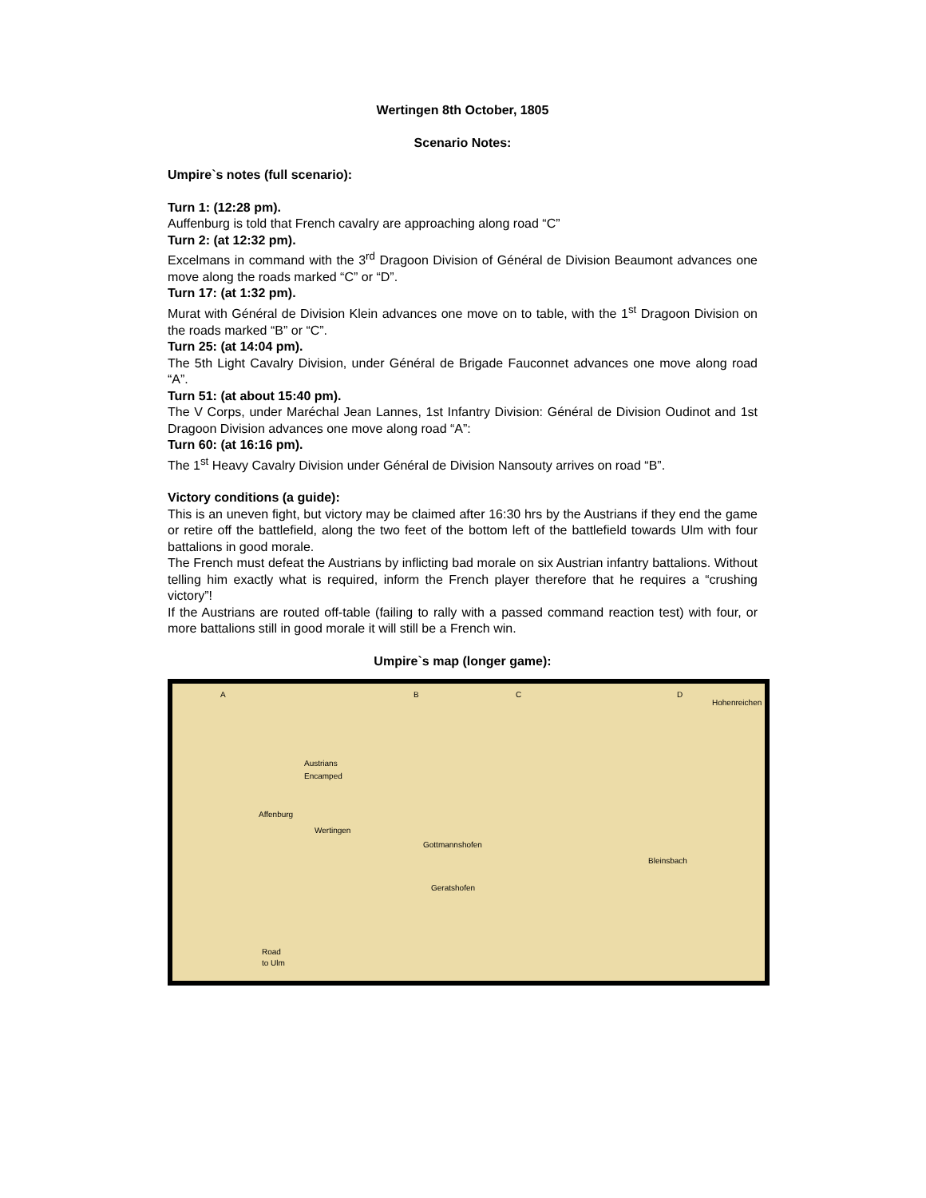Wertingen 8th October, 1805
Scenario Notes:
Umpire`s notes (full scenario):
Turn 1: (12:28 pm).
Auffenburg is told that French cavalry are approaching along road “C”
Turn 2: (at 12:32 pm).
Excelmans in command with the 3<sup>rd</sup> Dragoon Division of Général de Division Beaumont advances one move along the roads marked “C” or “D”.
Turn 17: (at 1:32 pm).
Murat with Général de Division Klein advances one move on to table, with the 1<sup>st</sup> Dragoon Division on the roads marked “B” or “C”.
Turn 25: (at 14:04 pm).
The 5th Light Cavalry Division, under Général de Brigade Fauconnet advances one move along road “A”.
Turn 51: (at about 15:40 pm).
The V Corps, under Maréchal Jean Lannes, 1st Infantry Division: Général de Division Oudinot and 1st Dragoon Division advances one move along road “A”:
Turn 60: (at 16:16 pm).
The 1<sup>st</sup> Heavy Cavalry Division under Général de Division Nansouty arrives on road “B”.
Victory conditions (a guide):
This is an uneven fight, but victory may be claimed after 16:30 hrs by the Austrians if they end the game or retire off the battlefield, along the two feet of the bottom left of the battlefield towards Ulm with four battalions in good morale.
The French must defeat the Austrians by inflicting bad morale on six Austrian infantry battalions. Without telling him exactly what is required, inform the French player therefore that he requires a “crushing victory”!
If the Austrians are routed off-table (failing to rally with a passed command reaction test) with four, or more battalions still in good morale it will still be a French win.
Umpire`s map (longer game):
A B C D
Hohenreichen
Austrians
Encamped
Affenburg
Wertingen
Gottmannshofen
Bleinsbach
Geratshofen
Road
to Ulm